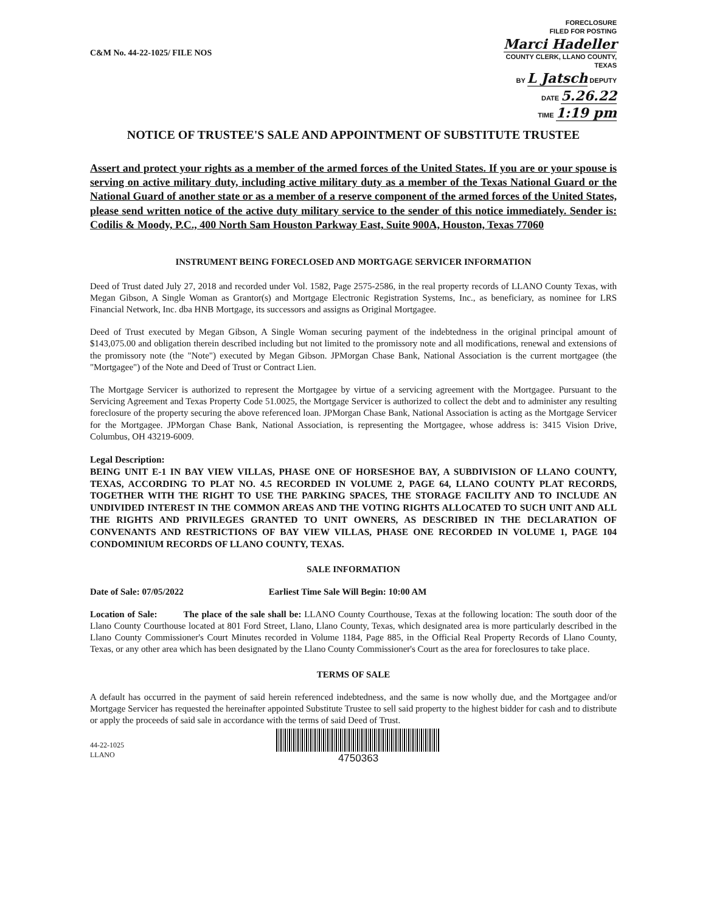C&M No. 44-22-1025/ FILE NOS
FORECLOSURE
FILED FOR POSTING
Marci Hadeller
COUNTY CLERK, LLANO COUNTY, TEXAS
BY L Jatsch DEPUTY
DATE 5.26.22
TIME 1:19 pm
NOTICE OF TRUSTEE'S SALE AND APPOINTMENT OF SUBSTITUTE TRUSTEE
Assert and protect your rights as a member of the armed forces of the United States. If you are or your spouse is serving on active military duty, including active military duty as a member of the Texas National Guard or the National Guard of another state or as a member of a reserve component of the armed forces of the United States, please send written notice of the active duty military service to the sender of this notice immediately. Sender is: Codilis & Moody, P.C., 400 North Sam Houston Parkway East, Suite 900A, Houston, Texas 77060
INSTRUMENT BEING FORECLOSED AND MORTGAGE SERVICER INFORMATION
Deed of Trust dated July 27, 2018 and recorded under Vol. 1582, Page 2575-2586, in the real property records of LLANO County Texas, with Megan Gibson, A Single Woman as Grantor(s) and Mortgage Electronic Registration Systems, Inc., as beneficiary, as nominee for LRS Financial Network, Inc. dba HNB Mortgage, its successors and assigns as Original Mortgagee.
Deed of Trust executed by Megan Gibson, A Single Woman securing payment of the indebtedness in the original principal amount of $143,075.00 and obligation therein described including but not limited to the promissory note and all modifications, renewal and extensions of the promissory note (the "Note") executed by Megan Gibson. JPMorgan Chase Bank, National Association is the current mortgagee (the "Mortgagee") of the Note and Deed of Trust or Contract Lien.
The Mortgage Servicer is authorized to represent the Mortgagee by virtue of a servicing agreement with the Mortgagee. Pursuant to the Servicing Agreement and Texas Property Code 51.0025, the Mortgage Servicer is authorized to collect the debt and to administer any resulting foreclosure of the property securing the above referenced loan. JPMorgan Chase Bank, National Association is acting as the Mortgage Servicer for the Mortgagee. JPMorgan Chase Bank, National Association, is representing the Mortgagee, whose address is: 3415 Vision Drive, Columbus, OH 43219-6009.
Legal Description:
BEING UNIT E-1 IN BAY VIEW VILLAS, PHASE ONE OF HORSESHOE BAY, A SUBDIVISION OF LLANO COUNTY, TEXAS, ACCORDING TO PLAT NO. 4.5 RECORDED IN VOLUME 2, PAGE 64, LLANO COUNTY PLAT RECORDS, TOGETHER WITH THE RIGHT TO USE THE PARKING SPACES, THE STORAGE FACILITY AND TO INCLUDE AN UNDIVIDED INTEREST IN THE COMMON AREAS AND THE VOTING RIGHTS ALLOCATED TO SUCH UNIT AND ALL THE RIGHTS AND PRIVILEGES GRANTED TO UNIT OWNERS, AS DESCRIBED IN THE DECLARATION OF CONVENANTS AND RESTRICTIONS OF BAY VIEW VILLAS, PHASE ONE RECORDED IN VOLUME 1, PAGE 104 CONDOMINIUM RECORDS OF LLANO COUNTY, TEXAS.
SALE INFORMATION
Date of Sale: 07/05/2022 Earliest Time Sale Will Begin: 10:00 AM
Location of Sale: The place of the sale shall be: LLANO County Courthouse, Texas at the following location: The south door of the Llano County Courthouse located at 801 Ford Street, Llano, Llano County, Texas, which designated area is more particularly described in the Llano County Commissioner's Court Minutes recorded in Volume 1184, Page 885, in the Official Real Property Records of Llano County, Texas, or any other area which has been designated by the Llano County Commissioner's Court as the area for foreclosures to take place.
TERMS OF SALE
A default has occurred in the payment of said herein referenced indebtedness, and the same is now wholly due, and the Mortgagee and/or Mortgage Servicer has requested the hereinafter appointed Substitute Trustee to sell said property to the highest bidder for cash and to distribute or apply the proceeds of said sale in accordance with the terms of said Deed of Trust.
44-22-1025
LLANO
4750363